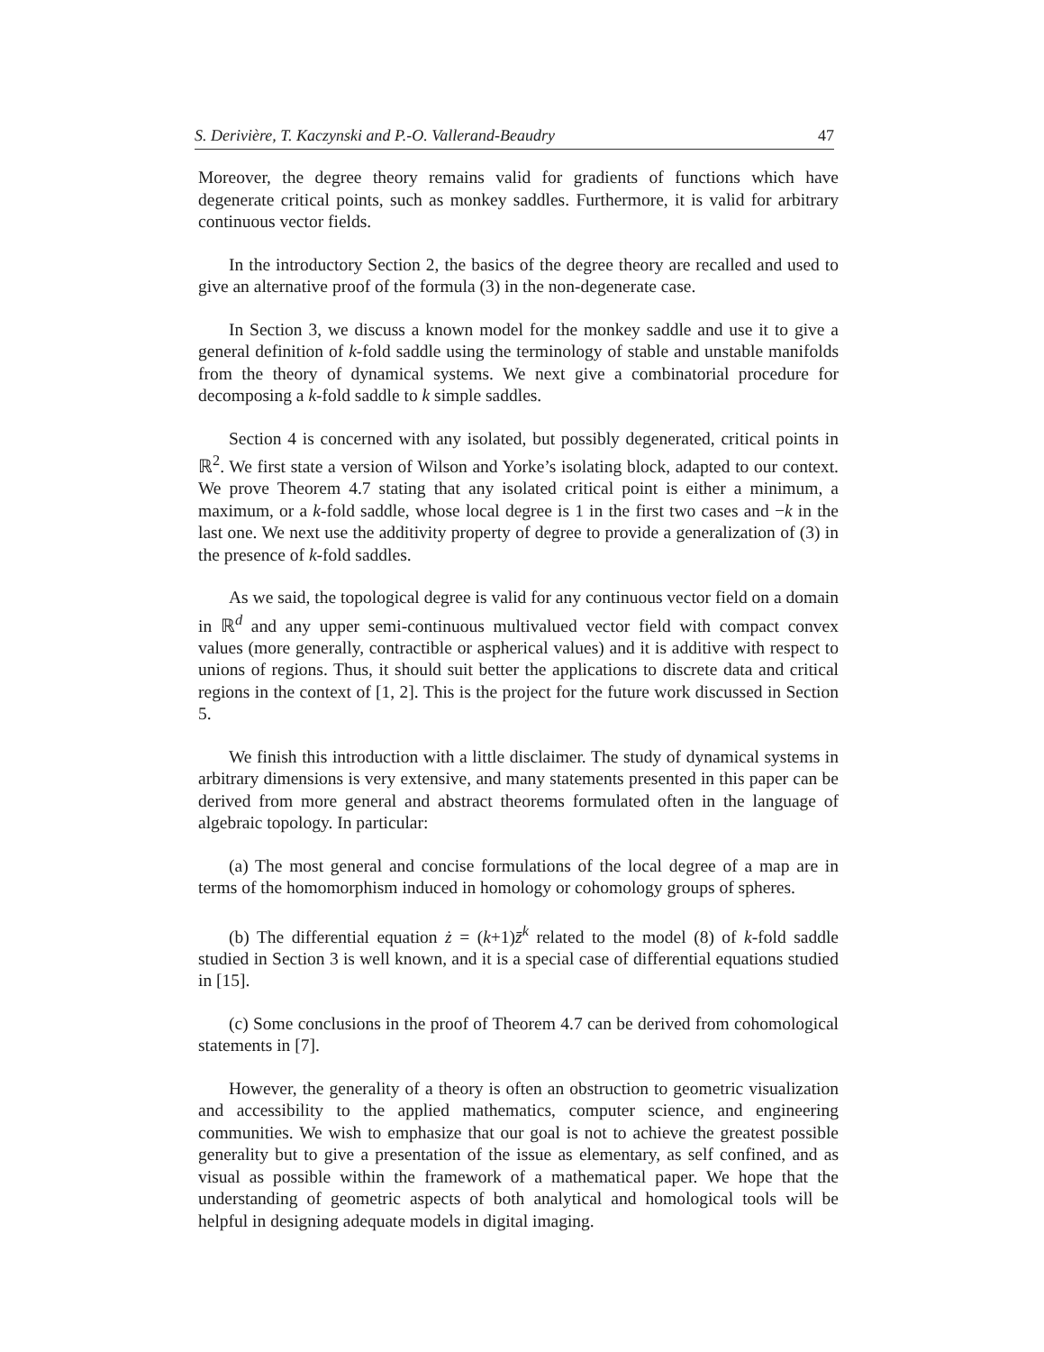S. Derivière, T. Kaczynski and P.-O. Vallerand-Beaudry 47
Moreover, the degree theory remains valid for gradients of functions which have degenerate critical points, such as monkey saddles. Furthermore, it is valid for arbitrary continuous vector fields.
In the introductory Section 2, the basics of the degree theory are recalled and used to give an alternative proof of the formula (3) in the non-degenerate case.
In Section 3, we discuss a known model for the monkey saddle and use it to give a general definition of k-fold saddle using the terminology of stable and unstable manifolds from the theory of dynamical systems. We next give a combinatorial procedure for decomposing a k-fold saddle to k simple saddles.
Section 4 is concerned with any isolated, but possibly degenerated, critical points in ℝ<sup>2</sup>. We first state a version of Wilson and Yorke’s isolating block, adapted to our context. We prove Theorem 4.7 stating that any isolated critical point is either a minimum, a maximum, or a k-fold saddle, whose local degree is 1 in the first two cases and −k in the last one. We next use the additivity property of degree to provide a generalization of (3) in the presence of k-fold saddles.
As we said, the topological degree is valid for any continuous vector field on a domain in ℝ<sup>d</sup> and any upper semi-continuous multivalued vector field with compact convex values (more generally, contractible or aspherical values) and it is additive with respect to unions of regions. Thus, it should suit better the applications to discrete data and critical regions in the context of [1, 2]. This is the project for the future work discussed in Section 5.
We finish this introduction with a little disclaimer. The study of dynamical systems in arbitrary dimensions is very extensive, and many statements presented in this paper can be derived from more general and abstract theorems formulated often in the language of algebraic topology. In particular:
(a) The most general and concise formulations of the local degree of a map are in terms of the homomorphism induced in homology or cohomology groups of spheres.
(b) The differential equation ż = (k+1)z̄<sup>k</sup> related to the model (8) of k-fold saddle studied in Section 3 is well known, and it is a special case of differential equations studied in [15].
(c) Some conclusions in the proof of Theorem 4.7 can be derived from cohomological statements in [7].
However, the generality of a theory is often an obstruction to geometric visualization and accessibility to the applied mathematics, computer science, and engineering communities. We wish to emphasize that our goal is not to achieve the greatest possible generality but to give a presentation of the issue as elementary, as self confined, and as visual as possible within the framework of a mathematical paper. We hope that the understanding of geometric aspects of both analytical and homological tools will be helpful in designing adequate models in digital imaging.